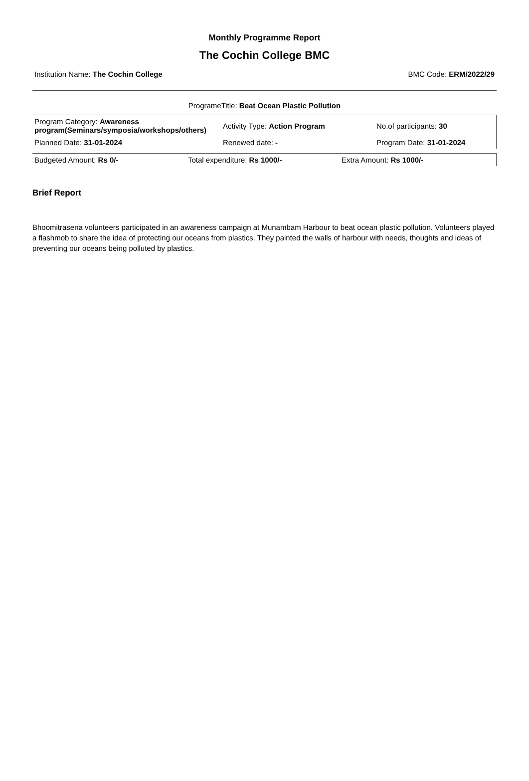Monthly Programme Report
The Cochin College BMC
Institution Name: The Cochin College BMC Code: ERM/2022/29
ProgrameTitle: Beat Ocean Plastic Pollution
| Program Category: Awareness program(Seminars/symposia/workshops/others) | Activity Type: Action Program | No.of participants: 30 |
| Planned Date: 31-01-2024 | Renewed date: - | Program Date: 31-01-2024 |
| Budgeted Amount: Rs 0/- | Total expenditure: Rs 1000/- | Extra Amount: Rs 1000/- |
Brief Report
Bhoomitrasena volunteers participated in an awareness campaign at Munambam Harbour to beat ocean plastic pollution. Volunteers played a flashmob to share the idea of protecting our oceans from plastics. They painted the walls of harbour with needs, thoughts and ideas of preventing our oceans being polluted by plastics.